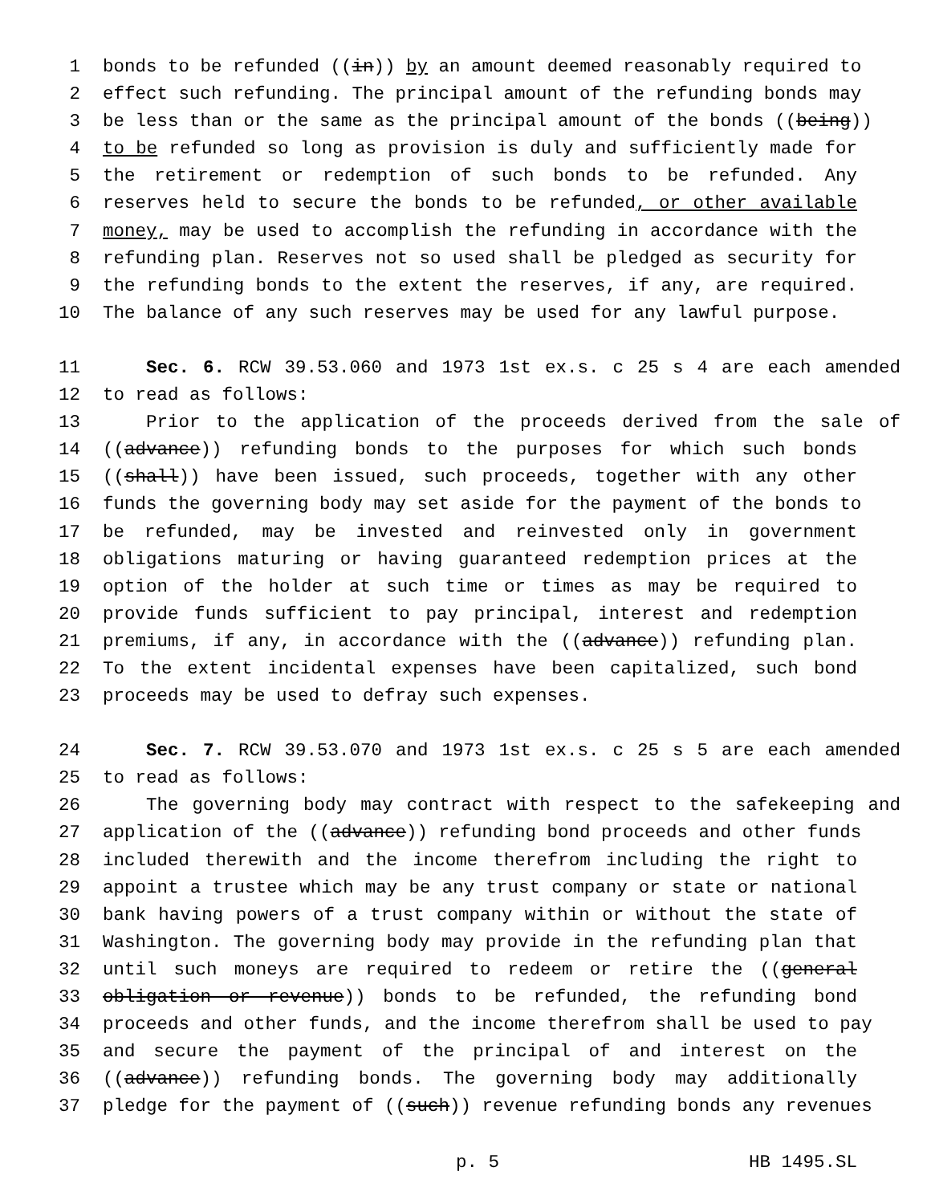1 bonds to be refunded ((in)) by an amount deemed reasonably required to
2 effect such refunding. The principal amount of the refunding bonds may
3 be less than or the same as the principal amount of the bonds ((being))
4 to be refunded so long as provision is duly and sufficiently made for
5 the retirement or redemption of such bonds to be refunded. Any
6 reserves held to secure the bonds to be refunded, or other available
7 money, may be used to accomplish the refunding in accordance with the
8 refunding plan. Reserves not so used shall be pledged as security for
9 the refunding bonds to the extent the reserves, if any, are required.
10 The balance of any such reserves may be used for any lawful purpose.
11 Sec. 6. RCW 39.53.060 and 1973 1st ex.s. c 25 s 4 are each amended
12 to read as follows:
13 Prior to the application of the proceeds derived from the sale of
14 ((advance)) refunding bonds to the purposes for which such bonds
15 ((shall)) have been issued, such proceeds, together with any other
16 funds the governing body may set aside for the payment of the bonds to
17 be refunded, may be invested and reinvested only in government
18 obligations maturing or having guaranteed redemption prices at the
19 option of the holder at such time or times as may be required to
20 provide funds sufficient to pay principal, interest and redemption
21 premiums, if any, in accordance with the ((advance)) refunding plan.
22 To the extent incidental expenses have been capitalized, such bond
23 proceeds may be used to defray such expenses.
24 Sec. 7. RCW 39.53.070 and 1973 1st ex.s. c 25 s 5 are each amended
25 to read as follows:
26 The governing body may contract with respect to the safekeeping and
27 application of the ((advance)) refunding bond proceeds and other funds
28 included therewith and the income therefrom including the right to
29 appoint a trustee which may be any trust company or state or national
30 bank having powers of a trust company within or without the state of
31 Washington. The governing body may provide in the refunding plan that
32 until such moneys are required to redeem or retire the ((general
33 obligation or revenue)) bonds to be refunded, the refunding bond
34 proceeds and other funds, and the income therefrom shall be used to pay
35 and secure the payment of the principal of and interest on the
36 ((advance)) refunding bonds. The governing body may additionally
37 pledge for the payment of ((such)) revenue refunding bonds any revenues
p. 5 HB 1495.SL